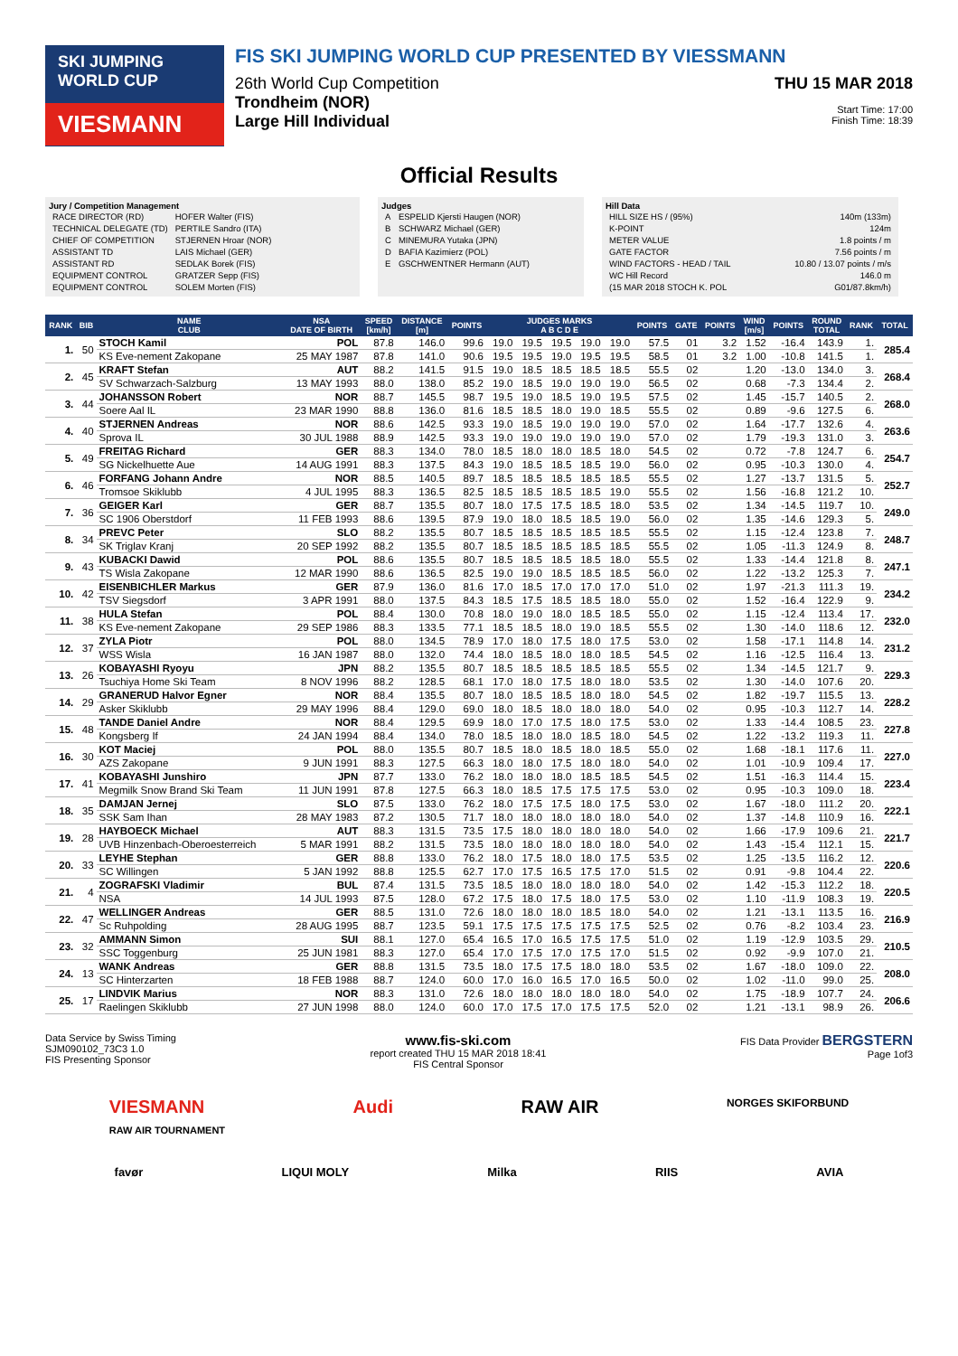SKI JUMPING WORLD CUP
VIESMANN
FIS SKI JUMPING WORLD CUP PRESENTED BY VIESSMANN
THU 15 MAR 2018
Start Time: 17:00
Finish Time: 18:39
26th World Cup Competition
Trondheim (NOR)
Large Hill Individual
Official Results
Jury / Competition Management
| RACE DIRECTOR (RD) | HOFER Walter (FIS) |
| TECHNICAL DELEGATE (TD) | PERTILE Sandro (ITA) |
| CHIEF OF COMPETITION | STJERNEN Hroar (NOR) |
| ASSISTANT TD | LAIS Michael (GER) |
| ASSISTANT RD | SEDLAK Borek (FIS) |
| EQUIPMENT CONTROL | GRATZER Sepp (FIS) |
| EQUIPMENT CONTROL | SOLEM Morten (FIS) |
Judges
| A | ESPELID Kjersti Haugen (NOR) |
| B | SCHWARZ Michael (GER) |
| C | MINEMURA Yutaka (JPN) |
| D | BAFIA Kazimierz (POL) |
| E | GSCHWENTNER Hermann (AUT) |
Hill Data
| HILL SIZE HS / (95%) | 140m (133m) |
| K-POINT | 124m |
| METER VALUE | 1.8 points / m |
| GATE FACTOR | 7.56 points / m |
| WIND FACTORS - HEAD / TAIL | 10.80 / 13.07 points / m/s |
| WC Hill Record | 146.0 m |
| (15 MAR 2018 STOCH K. POL | G01/87.8km/h) |
| RANK | BIB | NAME CLUB | NSA DATE OF BIRTH | SPEED [km/h] | DISTANCE [m] | POINTS | JUDGES MARKS A B C D E | | | | | POINTS | GATE | POINTS | WIND [m/s] | POINTS | ROUND TOTAL | RANK | TOTAL |
| --- | --- | --- | --- | --- | --- | --- | --- | --- | --- | --- | --- | --- | --- | --- | --- | --- | --- | --- | --- |
| 1. | 50 | STOCH Kamil | POL | 87.8 | 146.0 | 99.6 | 19.0 | 19.5 | 19.5 | 19.0 | 19.0 | 57.5 | 01 | 3.2 | 1.52 | -16.4 | 143.9 | 1. | 285.4 |
| | | KS Eve-nement Zakopane | 25 MAY 1987 | 87.8 | 141.0 | 90.6 | 19.5 | 19.5 | 19.0 | 19.5 | 19.5 | 58.5 | 01 | 3.2 | 1.00 | -10.8 | 141.5 | 1. | |
| 2. | 45 | KRAFT Stefan | AUT | 88.2 | 141.5 | 91.5 | 19.0 | 18.5 | 18.5 | 18.5 | 18.5 | 55.5 | 02 | | 1.20 | -13.0 | 134.0 | 3. | 268.4 |
| | | SV Schwarzach-Salzburg | 13 MAY 1993 | 88.0 | 138.0 | 85.2 | 19.0 | 18.5 | 19.0 | 19.0 | 19.0 | 56.5 | 02 | | 0.68 | -7.3 | 134.4 | 2. | |
| 3. | 44 | JOHANSSON Robert | NOR | 88.7 | 145.5 | 98.7 | 19.5 | 19.0 | 18.5 | 19.0 | 19.5 | 57.5 | 02 | | 1.45 | -15.7 | 140.5 | 2. | 268.0 |
| | | Soere Aal IL | 23 MAR 1990 | 88.8 | 136.0 | 81.6 | 18.5 | 18.5 | 18.0 | 19.0 | 18.5 | 55.5 | 02 | | 0.89 | -9.6 | 127.5 | 6. | |
| 4. | 40 | STJERNEN Andreas | NOR | 88.6 | 142.5 | 93.3 | 19.0 | 18.5 | 19.0 | 19.0 | 19.0 | 57.0 | 02 | | 1.64 | -17.7 | 132.6 | 4. | 263.6 |
| | | Sprova IL | 30 JUL 1988 | 88.9 | 142.5 | 93.3 | 19.0 | 19.0 | 19.0 | 19.0 | 19.0 | 57.0 | 02 | | 1.79 | -19.3 | 131.0 | 3. | |
| 5. | 49 | FREITAG Richard | GER | 88.3 | 134.0 | 78.0 | 18.5 | 18.0 | 18.0 | 18.5 | 18.0 | 54.5 | 02 | | 0.72 | -7.8 | 124.7 | 6. | 254.7 |
| | | SG Nickelhuette Aue | 14 AUG 1991 | 88.3 | 137.5 | 84.3 | 19.0 | 18.5 | 18.5 | 18.5 | 19.0 | 56.0 | 02 | | 0.95 | -10.3 | 130.0 | 4. | |
| 6. | 46 | FORFANG Johann Andre | NOR | 88.5 | 140.5 | 89.7 | 18.5 | 18.5 | 18.5 | 18.5 | 18.5 | 55.5 | 02 | | 1.27 | -13.7 | 131.5 | 5. | 252.7 |
| | | Tromsoe Skiklubb | 4 JUL 1995 | 88.3 | 136.5 | 82.5 | 18.5 | 18.5 | 18.5 | 18.5 | 19.0 | 55.5 | 02 | | 1.56 | -16.8 | 121.2 | 10. | |
| 7. | 36 | GEIGER Karl | GER | 88.7 | 135.5 | 80.7 | 18.0 | 17.5 | 17.5 | 18.5 | 18.0 | 53.5 | 02 | | 1.34 | -14.5 | 119.7 | 10. | 249.0 |
| | | SC 1906 Oberstdorf | 11 FEB 1993 | 88.6 | 139.5 | 87.9 | 19.0 | 18.0 | 18.5 | 18.5 | 19.0 | 56.0 | 02 | | 1.35 | -14.6 | 129.3 | 5. | |
| 8. | 34 | PREVC Peter | SLO | 88.2 | 135.5 | 80.7 | 18.5 | 18.5 | 18.5 | 18.5 | 18.5 | 55.5 | 02 | | 1.15 | -12.4 | 123.8 | 7. | 248.7 |
| | | SK Triglav Kranj | 20 SEP 1992 | 88.2 | 135.5 | 80.7 | 18.5 | 18.5 | 18.5 | 18.5 | 18.5 | 55.5 | 02 | | 1.05 | -11.3 | 124.9 | 8. | |
| 9. | 43 | KUBACKI Dawid | POL | 88.6 | 135.5 | 80.7 | 18.5 | 18.5 | 18.5 | 18.5 | 18.0 | 55.5 | 02 | | 1.33 | -14.4 | 121.8 | 8. | 247.1 |
| | | TS Wisla Zakopane | 12 MAR 1990 | 88.6 | 136.5 | 82.5 | 19.0 | 19.0 | 18.5 | 18.5 | 18.5 | 56.0 | 02 | | 1.22 | -13.2 | 125.3 | 7. | |
| 10. | 42 | EISENBICHLER Markus | GER | 87.9 | 136.0 | 81.6 | 17.0 | 18.5 | 17.0 | 17.0 | 17.0 | 51.0 | 02 | | 1.97 | -21.3 | 111.3 | 19. | 234.2 |
| | | TSV Siegsdorf | 3 APR 1991 | 88.0 | 137.5 | 84.3 | 18.5 | 17.5 | 18.5 | 18.5 | 18.0 | 55.0 | 02 | | 1.52 | -16.4 | 122.9 | 9. | |
| 11. | 38 | HULA Stefan | POL | 88.4 | 130.0 | 70.8 | 18.0 | 19.0 | 18.0 | 18.5 | 18.5 | 55.0 | 02 | | 1.15 | -12.4 | 113.4 | 17. | 232.0 |
| | | KS Eve-nement Zakopane | 29 SEP 1986 | 88.3 | 133.5 | 77.1 | 18.5 | 18.5 | 18.0 | 19.0 | 18.5 | 55.5 | 02 | | 1.30 | -14.0 | 118.6 | 12. | |
| 12. | 37 | ZYLA Piotr | POL | 88.0 | 134.5 | 78.9 | 17.0 | 18.0 | 17.5 | 18.0 | 17.5 | 53.0 | 02 | | 1.58 | -17.1 | 114.8 | 14. | 231.2 |
| | | WSS Wisla | 16 JAN 1987 | 88.0 | 132.0 | 74.4 | 18.0 | 18.5 | 18.0 | 18.0 | 18.5 | 54.5 | 02 | | 1.16 | -12.5 | 116.4 | 13. | |
| 13. | 26 | KOBAYASHI Ryoyu | JPN | 88.2 | 135.5 | 80.7 | 18.5 | 18.5 | 18.5 | 18.5 | 18.5 | 55.5 | 02 | | 1.34 | -14.5 | 121.7 | 9. | 229.3 |
| | | Tsuchiya Home Ski Team | 8 NOV 1996 | 88.2 | 128.5 | 68.1 | 17.0 | 18.0 | 17.5 | 18.0 | 18.0 | 53.5 | 02 | | 1.30 | -14.0 | 107.6 | 20. | |
| 14. | 29 | GRANERUD Halvor Egner | NOR | 88.4 | 135.5 | 80.7 | 18.0 | 18.5 | 18.5 | 18.0 | 18.0 | 54.5 | 02 | | 1.82 | -19.7 | 115.5 | 13. | 228.2 |
| | | Asker Skiklubb | 29 MAY 1996 | 88.4 | 129.0 | 69.0 | 18.0 | 18.5 | 18.0 | 18.0 | 18.0 | 54.0 | 02 | | 0.95 | -10.3 | 112.7 | 14. | |
| 15. | 48 | TANDE Daniel Andre | NOR | 88.4 | 129.5 | 69.9 | 18.0 | 17.0 | 17.5 | 18.0 | 17.5 | 53.0 | 02 | | 1.33 | -14.4 | 108.5 | 23. | 227.8 |
| | | Kongsberg If | 24 JAN 1994 | 88.4 | 134.0 | 78.0 | 18.5 | 18.0 | 18.0 | 18.5 | 18.0 | 54.5 | 02 | | 1.22 | -13.2 | 119.3 | 11. | |
| 16. | 30 | KOT Maciej | POL | 88.0 | 135.5 | 80.7 | 18.5 | 18.0 | 18.5 | 18.0 | 18.5 | 55.0 | 02 | | 1.68 | -18.1 | 117.6 | 11. | 227.0 |
| | | AZS Zakopane | 9 JUN 1991 | 88.3 | 127.5 | 66.3 | 18.0 | 18.0 | 17.5 | 18.0 | 18.0 | 54.0 | 02 | | 1.01 | -10.9 | 109.4 | 17. | |
| 17. | 41 | KOBAYASHI Junshiro | JPN | 87.7 | 133.0 | 76.2 | 18.0 | 18.0 | 18.0 | 18.5 | 18.5 | 54.5 | 02 | | 1.51 | -16.3 | 114.4 | 15. | 223.4 |
| | | Megmilk Snow Brand Ski Team | 11 JUN 1991 | 87.8 | 127.5 | 66.3 | 18.0 | 18.5 | 17.5 | 17.5 | 17.5 | 53.0 | 02 | | 0.95 | -10.3 | 109.0 | 18. | |
| 18. | 35 | DAMJAN Jernej | SLO | 87.5 | 133.0 | 76.2 | 18.0 | 17.5 | 17.5 | 18.0 | 17.5 | 53.0 | 02 | | 1.67 | -18.0 | 111.2 | 20. | 222.1 |
| | | SSK Sam Ihan | 28 MAY 1983 | 87.2 | 130.5 | 71.7 | 18.0 | 18.0 | 18.0 | 18.0 | 18.0 | 54.0 | 02 | | 1.37 | -14.8 | 110.9 | 16. | |
| 19. | 28 | HAYBOECK Michael | AUT | 88.3 | 131.5 | 73.5 | 17.5 | 18.0 | 18.0 | 18.0 | 18.0 | 54.0 | 02 | | 1.66 | -17.9 | 109.6 | 21. | 221.7 |
| | | UVB Hinzenbach-Oberoesterreich | 5 MAR 1991 | 88.2 | 131.5 | 73.5 | 18.0 | 18.0 | 18.0 | 18.0 | 18.0 | 54.0 | 02 | | 1.43 | -15.4 | 112.1 | 15. | |
| 20. | 33 | LEYHE Stephan | GER | 88.8 | 133.0 | 76.2 | 18.0 | 17.5 | 18.0 | 18.0 | 17.5 | 53.5 | 02 | | 1.25 | -13.5 | 116.2 | 12. | 220.6 |
| | | SC Willingen | 5 JAN 1992 | 88.8 | 125.5 | 62.7 | 17.0 | 17.5 | 16.5 | 17.5 | 17.0 | 51.5 | 02 | | 0.91 | -9.8 | 104.4 | 22. | |
| 21. | 4 | ZOGRAFSKI Vladimir | BUL | 87.4 | 131.5 | 73.5 | 18.5 | 18.0 | 18.0 | 18.0 | 18.0 | 54.0 | 02 | | 1.42 | -15.3 | 112.2 | 18. | 220.5 |
| | | NSA | 14 JUL 1993 | 87.5 | 128.0 | 67.2 | 17.5 | 18.0 | 17.5 | 18.0 | 17.5 | 53.0 | 02 | | 1.10 | -11.9 | 108.3 | 19. | |
| 22. | 47 | WELLINGER Andreas | GER | 88.5 | 131.0 | 72.6 | 18.0 | 18.0 | 18.0 | 18.5 | 18.0 | 54.0 | 02 | | 1.21 | -13.1 | 113.5 | 16. | 216.9 |
| | | Sc Ruhpolding | 28 AUG 1995 | 88.7 | 123.5 | 59.1 | 17.5 | 17.5 | 17.5 | 17.5 | 17.5 | 52.5 | 02 | | 0.76 | -8.2 | 103.4 | 23. | |
| 23. | 32 | AMMANN Simon | SUI | 88.1 | 127.0 | 65.4 | 16.5 | 17.0 | 16.5 | 17.5 | 17.5 | 51.0 | 02 | | 1.19 | -12.9 | 103.5 | 29. | 210.5 |
| | | SSC Toggenburg | 25 JUN 1981 | 88.3 | 127.0 | 65.4 | 17.0 | 17.5 | 17.0 | 17.5 | 17.0 | 51.5 | 02 | | 0.92 | -9.9 | 107.0 | 21. | |
| 24. | 13 | WANK Andreas | GER | 88.8 | 131.5 | 73.5 | 18.0 | 17.5 | 17.5 | 18.0 | 18.0 | 53.5 | 02 | | 1.67 | -18.0 | 109.0 | 22. | 208.0 |
| | | SC Hinterzarten | 18 FEB 1988 | 88.7 | 124.0 | 60.0 | 17.0 | 16.0 | 16.5 | 17.0 | 16.5 | 50.0 | 02 | | 1.02 | -11.0 | 99.0 | 25. | |
| 25. | 17 | LINDVIK Marius | NOR | 88.3 | 131.0 | 72.6 | 18.0 | 18.0 | 18.0 | 18.0 | 18.0 | 54.0 | 02 | | 1.75 | -18.9 | 107.7 | 24. | 206.6 |
| | | Raelingen Skiklubb | 27 JUN 1998 | 88.0 | 124.0 | 60.0 | 17.0 | 17.5 | 17.0 | 17.5 | 17.5 | 52.0 | 02 | | 1.21 | -13.1 | 98.9 | 26. | |
Data Service by Swiss Timing
SJM090102_73C3 1.0
FIS Presenting Sponsor www.fis-ski.com
report created THU 15 MAR 2018 18:41
FIS Central Sponsor FIS Data Provider BERGSTERN
Page 1of3
VIESMANN
RAW AIR TOURNAMENT Audi RAW AIR NORGES SKIFORBUND
favør LIQUI MOLY Milka RIIS AVIA